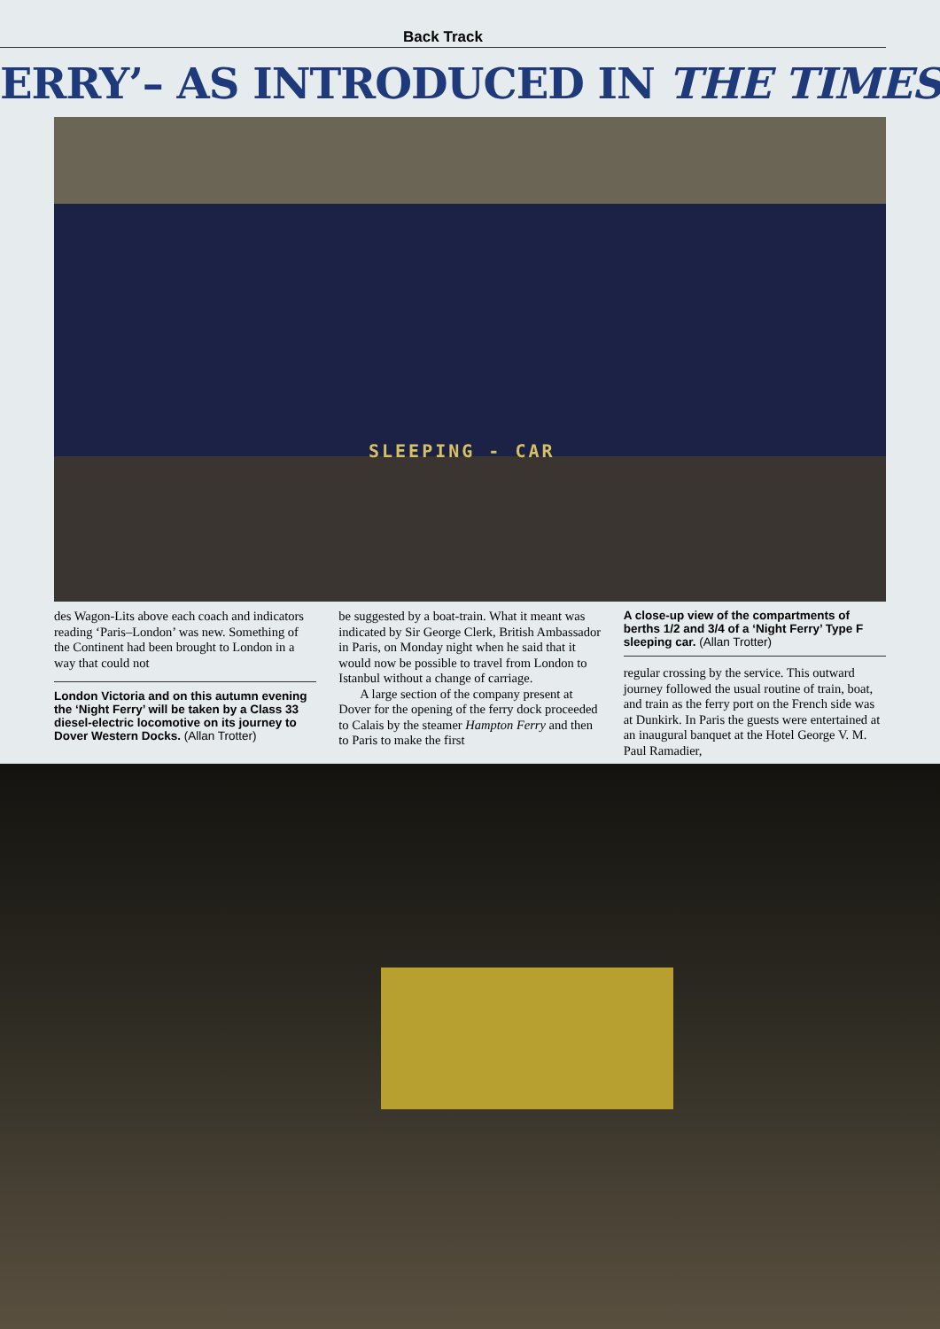Back Track
ERRY’– AS INTRODUCED IN THE TIMES
SLEEPING - CAR
des Wagon-Lits above each coach and indicators reading ‘Paris–London’ was new. Something of the Continent had been brought to London in a way that could not
London Victoria and on this autumn evening the ‘Night Ferry’ will be taken by a Class 33 diesel-electric locomotive on its journey to Dover Western Docks. (Allan Trotter)
be suggested by a boat-train. What it meant was indicated by Sir George Clerk, British Ambassador in Paris, on Monday night when he said that it would now be possible to travel from London to Istanbul without a change of carriage.
A large section of the company present at Dover for the opening of the ferry dock proceeded to Calais by the steamer Hampton Ferry and then to Paris to make the first
A close-up view of the compartments of berths 1/2 and 3/4 of a ‘Night Ferry’ Type F sleeping car. (Allan Trotter)
regular crossing by the service. This outward journey followed the usual routine of train, boat, and train as the ferry port on the French side was at Dunkirk. In Paris the guests were entertained at an inaugural banquet at the Hotel George V. M. Paul Ramadier,